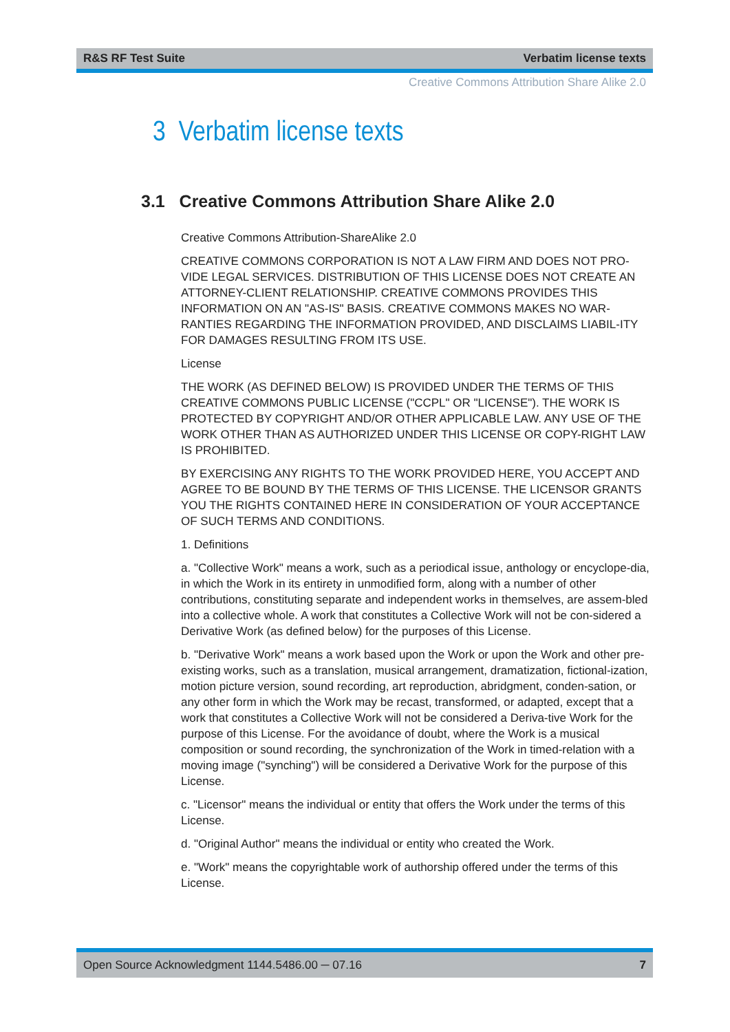R&S RF Test Suite Verbatim license texts
Creative Commons Attribution Share Alike 2.0
3 Verbatim license texts
3.1 Creative Commons Attribution Share Alike 2.0
Creative Commons Attribution-ShareAlike 2.0
CREATIVE COMMONS CORPORATION IS NOT A LAW FIRM AND DOES NOT PRO-VIDE LEGAL SERVICES. DISTRIBUTION OF THIS LICENSE DOES NOT CREATE AN ATTORNEY-CLIENT RELATIONSHIP. CREATIVE COMMONS PROVIDES THIS INFORMATION ON AN "AS-IS" BASIS. CREATIVE COMMONS MAKES NO WAR-RANTIES REGARDING THE INFORMATION PROVIDED, AND DISCLAIMS LIABIL-ITY FOR DAMAGES RESULTING FROM ITS USE.
License
THE WORK (AS DEFINED BELOW) IS PROVIDED UNDER THE TERMS OF THIS CREATIVE COMMONS PUBLIC LICENSE ("CCPL" OR "LICENSE"). THE WORK IS PROTECTED BY COPYRIGHT AND/OR OTHER APPLICABLE LAW. ANY USE OF THE WORK OTHER THAN AS AUTHORIZED UNDER THIS LICENSE OR COPY-RIGHT LAW IS PROHIBITED.
BY EXERCISING ANY RIGHTS TO THE WORK PROVIDED HERE, YOU ACCEPT AND AGREE TO BE BOUND BY THE TERMS OF THIS LICENSE. THE LICENSOR GRANTS YOU THE RIGHTS CONTAINED HERE IN CONSIDERATION OF YOUR ACCEPTANCE OF SUCH TERMS AND CONDITIONS.
1. Definitions
a. "Collective Work" means a work, such as a periodical issue, anthology or encyclope-dia, in which the Work in its entirety in unmodified form, along with a number of other contributions, constituting separate and independent works in themselves, are assem-bled into a collective whole. A work that constitutes a Collective Work will not be con-sidered a Derivative Work (as defined below) for the purposes of this License.
b. "Derivative Work" means a work based upon the Work or upon the Work and other pre-existing works, such as a translation, musical arrangement, dramatization, fictional-ization, motion picture version, sound recording, art reproduction, abridgment, conden-sation, or any other form in which the Work may be recast, transformed, or adapted, except that a work that constitutes a Collective Work will not be considered a Deriva-tive Work for the purpose of this License. For the avoidance of doubt, where the Work is a musical composition or sound recording, the synchronization of the Work in timed-relation with a moving image ("synching") will be considered a Derivative Work for the purpose of this License.
c. "Licensor" means the individual or entity that offers the Work under the terms of this License.
d. "Original Author" means the individual or entity who created the Work.
e. "Work" means the copyrightable work of authorship offered under the terms of this License.
Open Source Acknowledgment 1144.5486.00 ─ 07.16 7